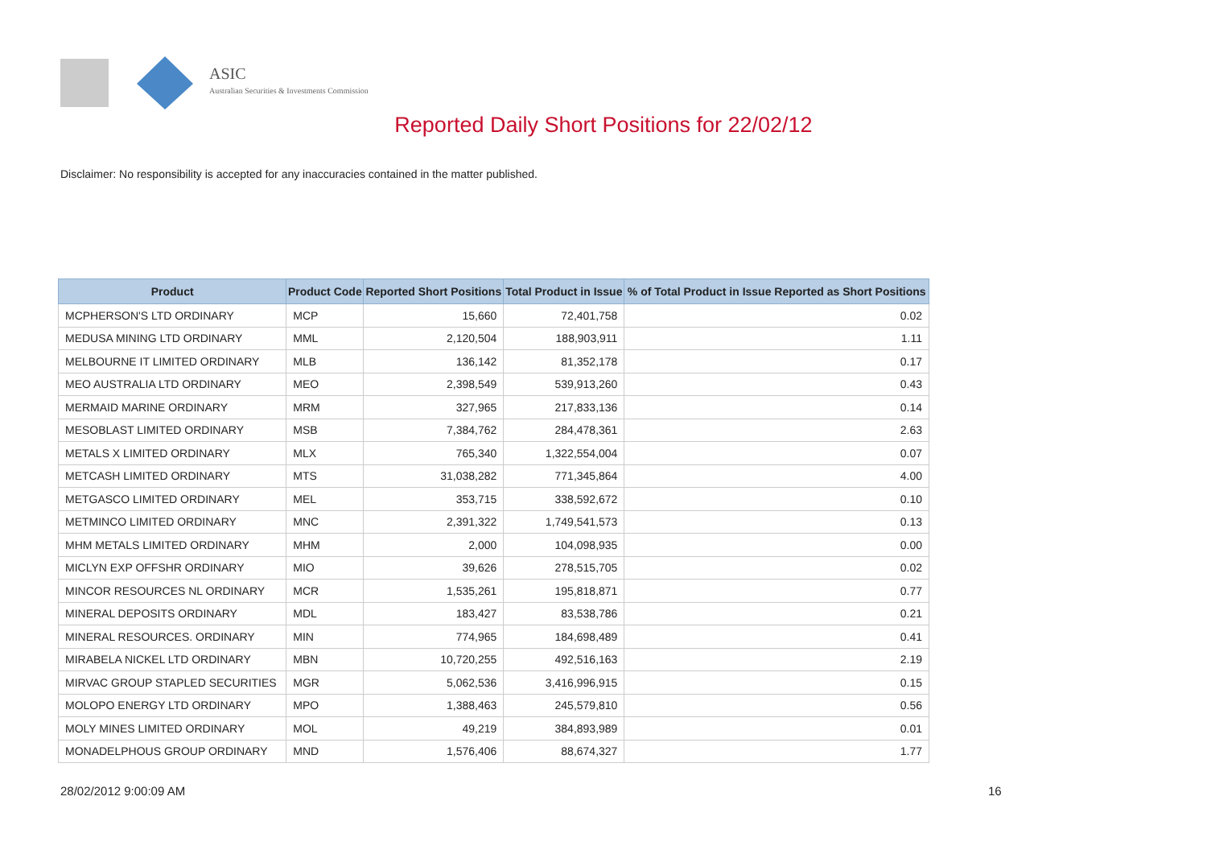ASIC
Australian Securities & Investments Commission
Reported Daily Short Positions for 22/02/12
Disclaimer: No responsibility is accepted for any inaccuracies contained in the matter published.
| Product | Product Code | Reported Short Positions | Total Product in Issue | % of Total Product in Issue Reported as Short Positions |
| --- | --- | --- | --- | --- |
| MCPHERSON'S LTD ORDINARY | MCP | 15,660 | 72,401,758 | 0.02 |
| MEDUSA MINING LTD ORDINARY | MML | 2,120,504 | 188,903,911 | 1.11 |
| MELBOURNE IT LIMITED ORDINARY | MLB | 136,142 | 81,352,178 | 0.17 |
| MEO AUSTRALIA LTD ORDINARY | MEO | 2,398,549 | 539,913,260 | 0.43 |
| MERMAID MARINE ORDINARY | MRM | 327,965 | 217,833,136 | 0.14 |
| MESOBLAST LIMITED ORDINARY | MSB | 7,384,762 | 284,478,361 | 2.63 |
| METALS X LIMITED ORDINARY | MLX | 765,340 | 1,322,554,004 | 0.07 |
| METCASH LIMITED ORDINARY | MTS | 31,038,282 | 771,345,864 | 4.00 |
| METGASCO LIMITED ORDINARY | MEL | 353,715 | 338,592,672 | 0.10 |
| METMINCO LIMITED ORDINARY | MNC | 2,391,322 | 1,749,541,573 | 0.13 |
| MHM METALS LIMITED ORDINARY | MHM | 2,000 | 104,098,935 | 0.00 |
| MICLYN EXP OFFSHR ORDINARY | MIO | 39,626 | 278,515,705 | 0.02 |
| MINCOR RESOURCES NL ORDINARY | MCR | 1,535,261 | 195,818,871 | 0.77 |
| MINERAL DEPOSITS ORDINARY | MDL | 183,427 | 83,538,786 | 0.21 |
| MINERAL RESOURCES. ORDINARY | MIN | 774,965 | 184,698,489 | 0.41 |
| MIRABELA NICKEL LTD ORDINARY | MBN | 10,720,255 | 492,516,163 | 2.19 |
| MIRVAC GROUP STAPLED SECURITIES | MGR | 5,062,536 | 3,416,996,915 | 0.15 |
| MOLOPO ENERGY LTD ORDINARY | MPO | 1,388,463 | 245,579,810 | 0.56 |
| MOLY MINES LIMITED ORDINARY | MOL | 49,219 | 384,893,989 | 0.01 |
| MONADELPHOUS GROUP ORDINARY | MND | 1,576,406 | 88,674,327 | 1.77 |
28/02/2012 9:00:09 AM 16